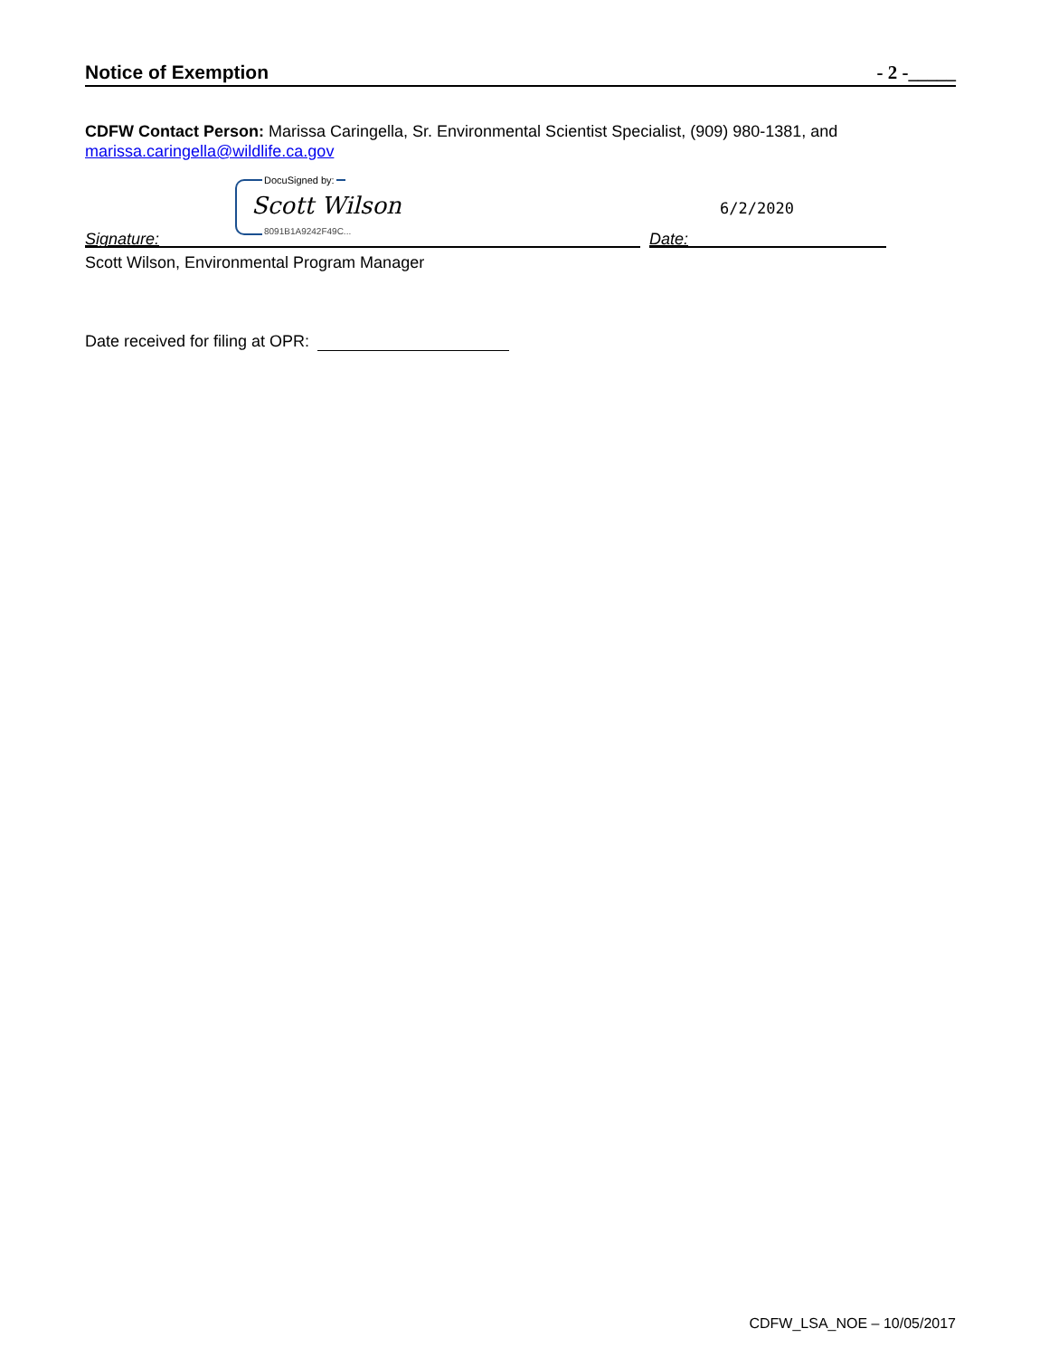Notice of Exemption - 2 -_____
CDFW Contact Person: Marissa Caringella, Sr. Environmental Scientist Specialist, (909) 980-1381, and marissa.caringella@wildlife.ca.gov
DocuSigned by:
Scott Wilson
8091B1A9242F49C...
6/2/2020
Signature: Date:
Scott Wilson, Environmental Program Manager
Date received for filing at OPR:
CDFW_LSA_NOE – 10/05/2017